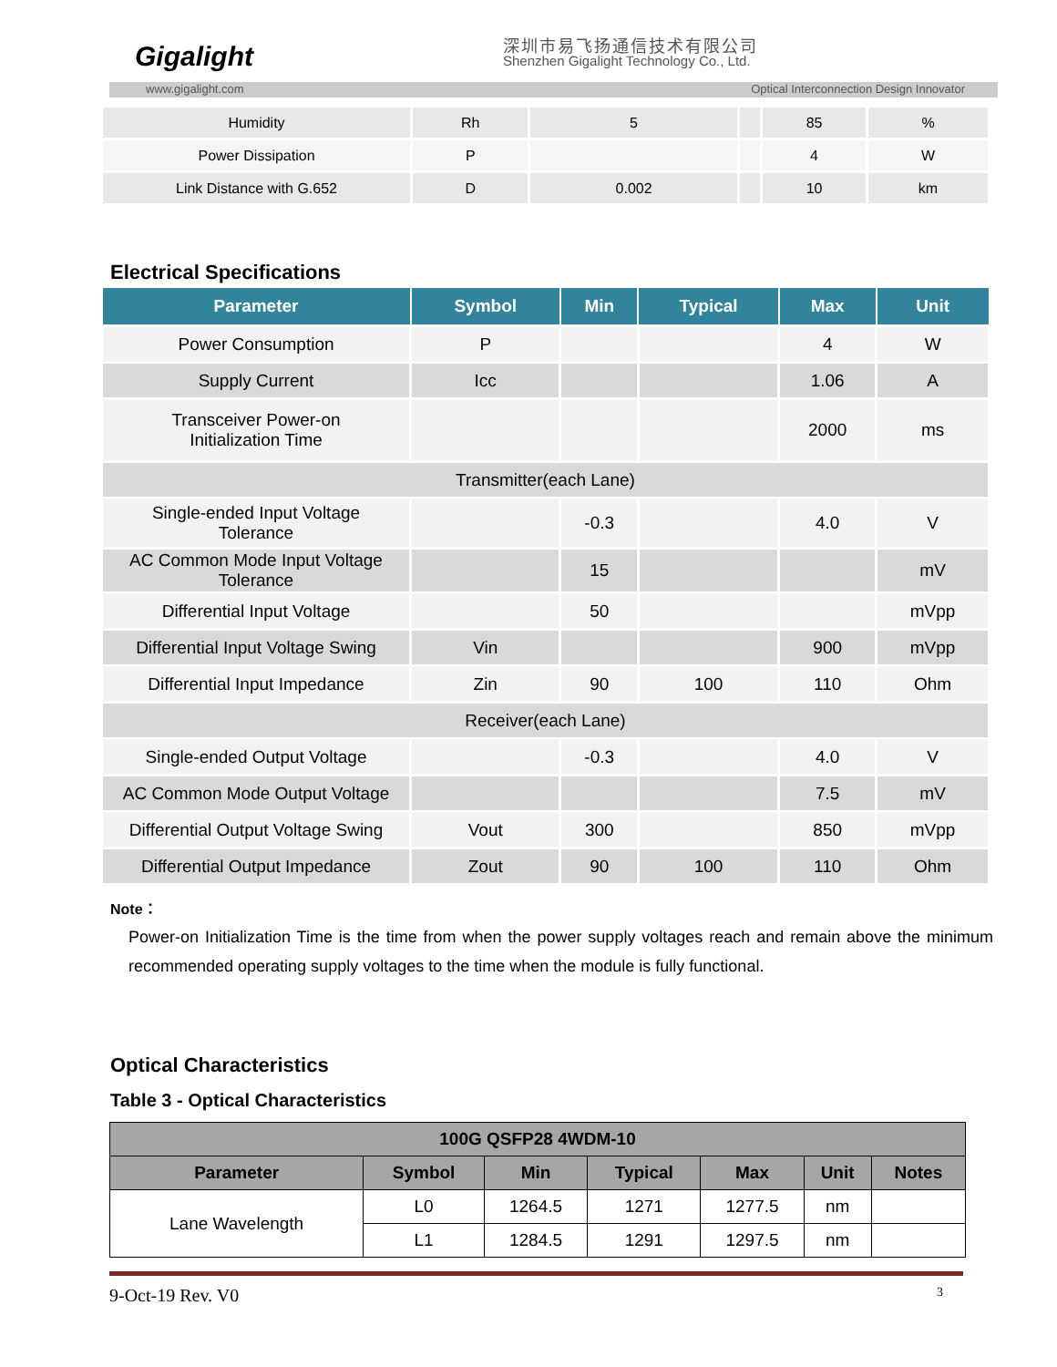Gigalight 深圳市易飞扬通信技术有限公司
Shenzhen Gigalight Technology Co., Ltd.
www.gigalight.com Optical Interconnection Design Innovator
| Humidity | Rh | 5 | | 85 | % |
| Power Dissipation | P | | | 4 | W |
| Link Distance with G.652 | D | 0.002 | | 10 | km |
Electrical Specifications
| Parameter | Symbol | Min | Typical | Max | Unit |
| --- | --- | --- | --- | --- | --- |
| Power Consumption | P | | | 4 | W |
| Supply Current | Icc | | | 1.06 | A |
| Transceiver Power-on Initialization Time | | | | 2000 | ms |
| Transmitter(each Lane) | | | | | |
| Single-ended Input Voltage Tolerance | | -0.3 | | 4.0 | V |
| AC Common Mode Input Voltage Tolerance | | 15 | | | mV |
| Differential Input Voltage | | 50 | | | mVpp |
| Differential Input Voltage Swing | Vin | | | 900 | mVpp |
| Differential Input Impedance | Zin | 90 | 100 | 110 | Ohm |
| Receiver(each Lane) | | | | | |
| Single-ended Output Voltage | | -0.3 | | 4.0 | V |
| AC Common Mode Output Voltage | | | | 7.5 | mV |
| Differential Output Voltage Swing | Vout | 300 | | 850 | mVpp |
| Differential Output Impedance | Zout | 90 | 100 | 110 | Ohm |
Note：
Power-on Initialization Time is the time from when the power supply voltages reach and remain above the minimum recommended operating supply voltages to the time when the module is fully functional.
Optical Characteristics
Table 3 - Optical Characteristics
| 100G QSFP28 4WDM-10 | | | | | | |
| --- | --- | --- | --- | --- | --- | --- |
| Parameter | Symbol | Min | Typical | Max | Unit | Notes |
| Lane Wavelength | L0 | 1264.5 | 1271 | 1277.5 | nm | |
| | L1 | 1284.5 | 1291 | 1297.5 | nm | |
9-Oct-19 Rev. V0 3